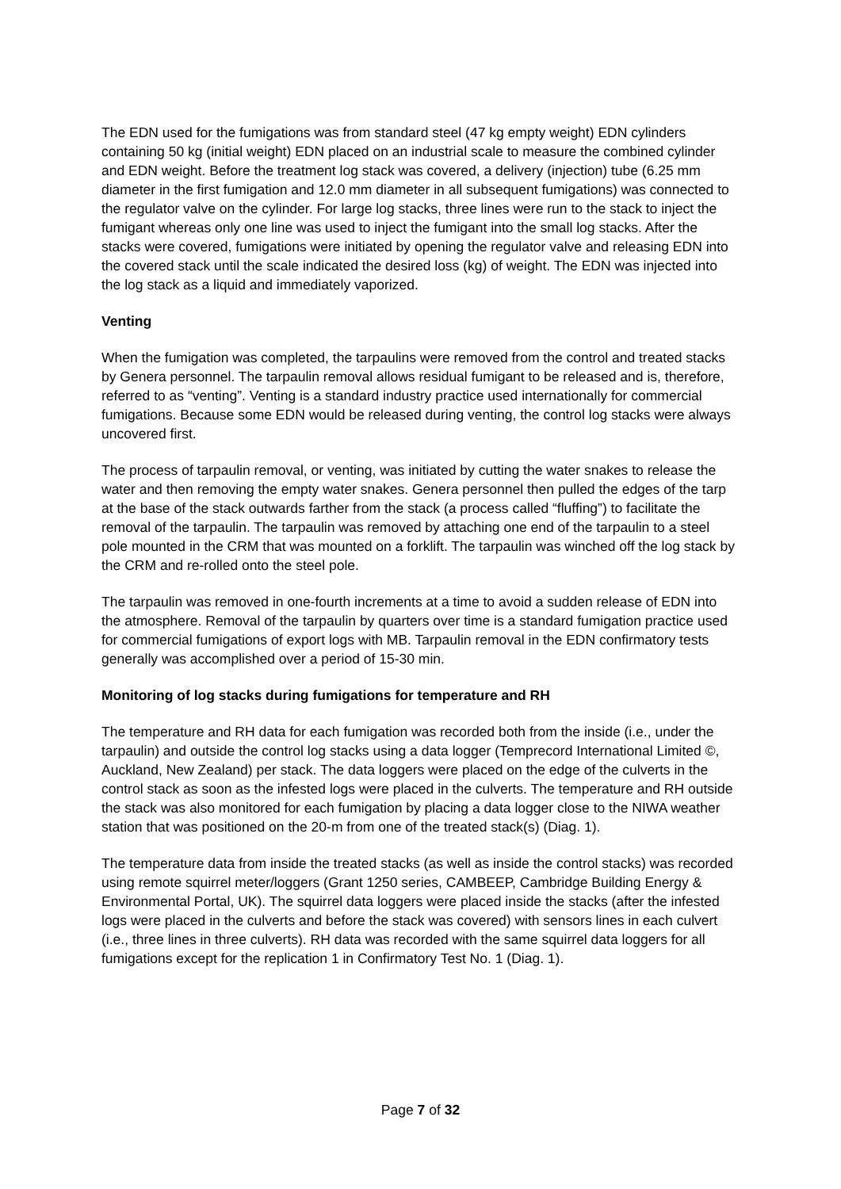The EDN used for the fumigations was from standard steel (47 kg empty weight) EDN cylinders containing 50 kg (initial weight) EDN placed on an industrial scale to measure the combined cylinder and EDN weight. Before the treatment log stack was covered, a delivery (injection) tube (6.25 mm diameter in the first fumigation and 12.0 mm diameter in all subsequent fumigations) was connected to the regulator valve on the cylinder. For large log stacks, three lines were run to the stack to inject the fumigant whereas only one line was used to inject the fumigant into the small log stacks. After the stacks were covered, fumigations were initiated by opening the regulator valve and releasing EDN into the covered stack until the scale indicated the desired loss (kg) of weight. The EDN was injected into the log stack as a liquid and immediately vaporized.
Venting
When the fumigation was completed, the tarpaulins were removed from the control and treated stacks by Genera personnel. The tarpaulin removal allows residual fumigant to be released and is, therefore, referred to as “venting”. Venting is a standard industry practice used internationally for commercial fumigations. Because some EDN would be released during venting, the control log stacks were always uncovered first.
The process of tarpaulin removal, or venting, was initiated by cutting the water snakes to release the water and then removing the empty water snakes. Genera personnel then pulled the edges of the tarp at the base of the stack outwards farther from the stack (a process called “fluffing”) to facilitate the removal of the tarpaulin. The tarpaulin was removed by attaching one end of the tarpaulin to a steel pole mounted in the CRM that was mounted on a forklift. The tarpaulin was winched off the log stack by the CRM and re-rolled onto the steel pole.
The tarpaulin was removed in one-fourth increments at a time to avoid a sudden release of EDN into the atmosphere. Removal of the tarpaulin by quarters over time is a standard fumigation practice used for commercial fumigations of export logs with MB. Tarpaulin removal in the EDN confirmatory tests generally was accomplished over a period of 15-30 min.
Monitoring of log stacks during fumigations for temperature and RH
The temperature and RH data for each fumigation was recorded both from the inside (i.e., under the tarpaulin) and outside the control log stacks using a data logger (Temprecord International Limited ©, Auckland, New Zealand) per stack. The data loggers were placed on the edge of the culverts in the control stack as soon as the infested logs were placed in the culverts. The temperature and RH outside the stack was also monitored for each fumigation by placing a data logger close to the NIWA weather station that was positioned on the 20-m from one of the treated stack(s) (Diag. 1).
The temperature data from inside the treated stacks (as well as inside the control stacks) was recorded using remote squirrel meter/loggers (Grant 1250 series, CAMBEEP, Cambridge Building Energy & Environmental Portal, UK). The squirrel data loggers were placed inside the stacks (after the infested logs were placed in the culverts and before the stack was covered) with sensors lines in each culvert (i.e., three lines in three culverts). RH data was recorded with the same squirrel data loggers for all fumigations except for the replication 1 in Confirmatory Test No. 1 (Diag. 1).
Page 7 of 32